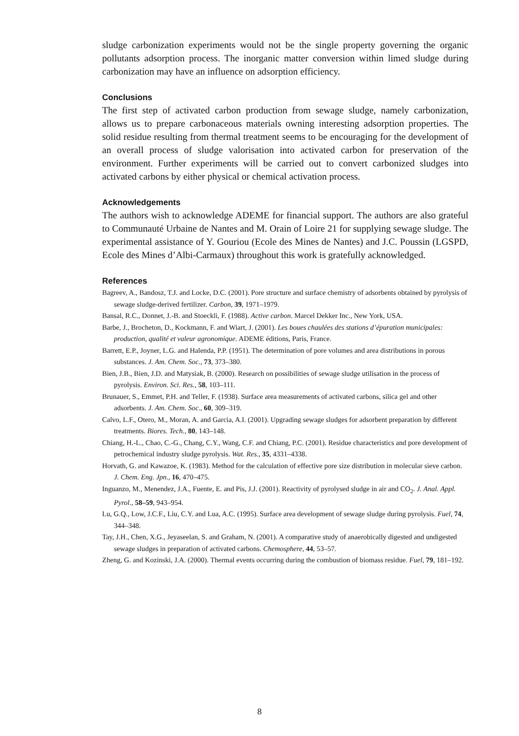sludge carbonization experiments would not be the single property governing the organic pollutants adsorption process. The inorganic matter conversion within limed sludge during carbonization may have an influence on adsorption efficiency.
Conclusions
The first step of activated carbon production from sewage sludge, namely carbonization, allows us to prepare carbonaceous materials owning interesting adsorption properties. The solid residue resulting from thermal treatment seems to be encouraging for the development of an overall process of sludge valorisation into activated carbon for preservation of the environment. Further experiments will be carried out to convert carbonized sludges into activated carbons by either physical or chemical activation process.
Acknowledgements
The authors wish to acknowledge ADEME for financial support. The authors are also grateful to Communauté Urbaine de Nantes and M. Orain of Loire 21 for supplying sewage sludge. The experimental assistance of Y. Gouriou (Ecole des Mines de Nantes) and J.C. Poussin (LGSPD, Ecole des Mines d’Albi-Carmaux) throughout this work is gratefully acknowledged.
References
Bagreev, A., Bandosz, T.J. and Locke, D.C. (2001). Pore structure and surface chemistry of adsorbents obtained by pyrolysis of sewage sludge-derived fertilizer. Carbon, 39, 1971–1979.
Bansal, R.C., Donnet, J.-B. and Stoeckli, F. (1988). Active carbon. Marcel Dekker Inc., New York, USA.
Barbe, J., Brocheton, D., Kockmann, F. and Wiart, J. (2001). Les boues chaulées des stations d’épuration municipales: production, qualité et valeur agronomique. ADEME éditions, Paris, France.
Barrett, E.P., Joyner, L.G. and Halenda, P.P. (1951). The determination of pore volumes and area distributions in porous substances. J. Am. Chem. Soc., 73, 373–380.
Bien, J.B., Bien, J.D. and Matysiak, B. (2000). Research on possibilities of sewage sludge utilisation in the process of pyrolysis. Environ. Sci. Res., 58, 103–111.
Brunauer, S., Emmet, P.H. and Teller, F. (1938). Surface area measurements of activated carbons, silica gel and other adsorbents. J. Am. Chem. Soc., 60, 309–319.
Calvo, L.F., Otero, M., Moran, A. and Garcia, A.I. (2001). Upgrading sewage sludges for adsorbent preparation by different treatments. Biores. Tech., 80, 143–148.
Chiang, H.-L., Chao, C.-G., Chang, C.Y., Wang, C.F. and Chiang, P.C. (2001). Residue characteristics and pore development of petrochemical industry sludge pyrolysis. Wat. Res., 35, 4331–4338.
Horvath, G. and Kawazoe, K. (1983). Method for the calculation of effective pore size distribution in molecular sieve carbon. J. Chem. Eng. Jpn., 16, 470–475.
Inguanzo, M., Menendez, J.A., Fuente, E. and Pis, J.J. (2001). Reactivity of pyrolysed sludge in air and CO<sub>2</sub>. J. Anal. Appl. Pyrol., 58–59, 943–954.
Lu, G.Q., Low, J.C.F., Liu, C.Y. and Lua, A.C. (1995). Surface area development of sewage sludge during pyrolysis. Fuel, 74, 344–348.
Tay, J.H., Chen, X.G., Jeyaseelan, S. and Graham, N. (2001). A comparative study of anaerobically digested and undigested sewage sludges in preparation of activated carbons. Chemosphere, 44, 53–57.
Zheng, G. and Kozinski, J.A. (2000). Thermal events occurring during the combustion of biomass residue. Fuel, 79, 181–192.
8